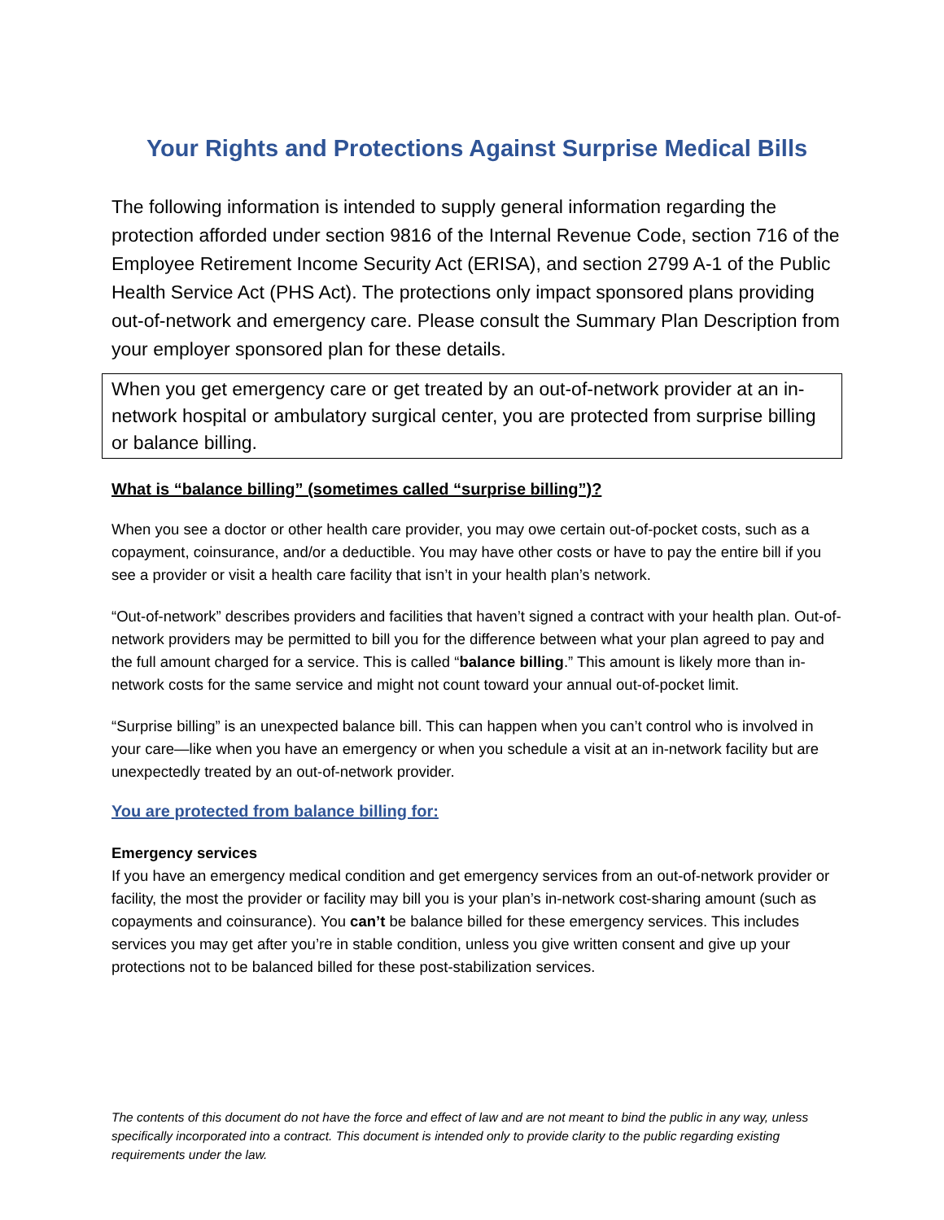Your Rights and Protections Against Surprise Medical Bills
The following information is intended to supply general information regarding the protection afforded under section 9816 of the Internal Revenue Code, section 716 of the Employee Retirement Income Security Act (ERISA), and section 2799 A-1 of the Public Health Service Act (PHS Act). The protections only impact sponsored plans providing out-of-network and emergency care. Please consult the Summary Plan Description from your employer sponsored plan for these details.
When you get emergency care or get treated by an out-of-network provider at an in-network hospital or ambulatory surgical center, you are protected from surprise billing or balance billing.
What is “balance billing” (sometimes called “surprise billing”)?
When you see a doctor or other health care provider, you may owe certain out-of-pocket costs, such as a copayment, coinsurance, and/or a deductible. You may have other costs or have to pay the entire bill if you see a provider or visit a health care facility that isn’t in your health plan’s network.
“Out-of-network” describes providers and facilities that haven’t signed a contract with your health plan. Out-of-network providers may be permitted to bill you for the difference between what your plan agreed to pay and the full amount charged for a service. This is called “balance billing.” This amount is likely more than in-network costs for the same service and might not count toward your annual out-of-pocket limit.
“Surprise billing” is an unexpected balance bill. This can happen when you can’t control who is involved in your care—like when you have an emergency or when you schedule a visit at an in-network facility but are unexpectedly treated by an out-of-network provider.
You are protected from balance billing for:
Emergency services
If you have an emergency medical condition and get emergency services from an out-of-network provider or facility, the most the provider or facility may bill you is your plan’s in-network cost-sharing amount (such as copayments and coinsurance). You can’t be balance billed for these emergency services. This includes services you may get after you’re in stable condition, unless you give written consent and give up your protections not to be balanced billed for these post-stabilization services.
The contents of this document do not have the force and effect of law and are not meant to bind the public in any way, unless specifically incorporated into a contract. This document is intended only to provide clarity to the public regarding existing requirements under the law.